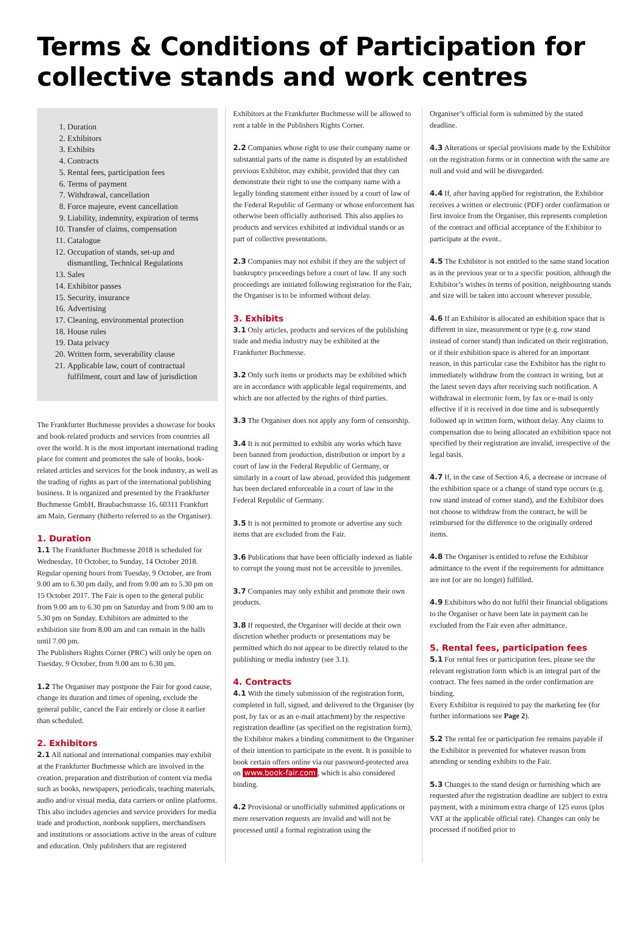Terms & Conditions of Participation for collective stands and work centres
1. Duration
2. Exhibitors
3. Exhibits
4. Contracts
5. Rental fees, participation fees
6. Terms of payment
7. Withdrawal, cancellation
8. Force majeure, event cancellation
9. Liability, indemnity, expiration of terms
10. Transfer of claims, compensation
11. Catalogue
12. Occupation of stands, set-up and dismantling, Technical Regulations
13. Sales
14. Exhibitor passes
15. Security, insurance
16. Advertising
17. Cleaning, environmental protection
18. House rules
19. Data privacy
20. Written form, severability clause
21. Applicable law, court of contractual fulfilment, court and law of jurisdiction
The Frankfurter Buchmesse provides a showcase for books and book-related products and services from countries all over the world. It is the most important international trading place for content and promotes the sale of books, book-related articles and services for the book industry, as well as the trading of rights as part of the international publishing business. It is organized and presented by the Frankfurter Buchmesse GmbH, Braubachstrasse 16, 60311 Frankfurt am Main, Germany (hitherto referred to as the Organiser).
1. Duration
1.1 The Frankfurter Buchmesse 2018 is scheduled for Wednesday, 10 October, to Sunday, 14 October 2018. Regular opening hours from Tuesday, 9 October, are from 9.00 am to 6.30 pm daily, and from 9.00 am to 5.30 pm on 15 October 2017. The Fair is open to the general public from 9.00 am to 6.30 pm on Saturday and from 9.00 am to 5.30 pm on Sunday. Exhibitors are admitted to the exhibition site from 8.00 am and can remain in the halls until 7.00 pm.
The Publishers Rights Corner (PRC) will only be open on Tuesday, 9 October, from 9.00 am to 6.30 pm.
1.2 The Organiser may postpone the Fair for good cause, change its duration and times of opening, exclude the general public, cancel the Fair entirely or close it earlier than scheduled.
2. Exhibitors
2.1 All national and international companies may exhibit at the Frankfurter Buchmesse which are involved in the creation, preparation and distribution of content via media such as books, newspapers, periodicals, teaching materials, audio and/or visual media, data carriers or online platforms. This also includes agencies and service providers for media trade and production, nonbook suppliers, merchandisers and institutions or associations active in the areas of culture and education. Only publishers that are registered
Exhibitors at the Frankfurter Buchmesse will be allowed to rent a table in the Publishers Rights Corner.
2.2 Companies whose right to use their company name or substantial parts of the name is disputed by an established previous Exhibitor, may exhibit, provided that they can demonstrate their right to use the company name with a legally binding statement either issued by a court of law of the Federal Republic of Germany or whose enforcement has otherwise been officially authorised. This also applies to products and services exhibited at individual stands or as part of collective presentations.
2.3 Companies may not exhibit if they are the subject of bankruptcy proceedings before a court of law. If any such proceedings are initiated following registration for the Fair, the Organiser is to be informed without delay.
3. Exhibits
3.1 Only articles, products and services of the publishing trade and media industry may be exhibited at the Frankfurter Buchmesse.
3.2 Only such items or products may be exhibited which are in accordance with applicable legal requirements, and which are not affected by the rights of third parties.
3.3 The Organiser does not apply any form of censorship.
3.4 It is not permitted to exhibit any works which have been banned from production, distribution or import by a court of law in the Federal Republic of Germany, or similarly in a court of law abroad, provided this judgement has been declared enforceable in a court of law in the Federal Republic of Germany.
3.5 It is not permitted to promote or advertise any such items that are excluded from the Fair.
3.6 Publications that have been officially indexed as liable to corrupt the young must not be accessible to juveniles.
3.7 Companies may only exhibit and promote their own products.
3.8 If requested, the Organiser will decide at their own discretion whether products or presentations may be permitted which do not appear to be directly related to the publishing or media industry (see 3.1).
4. Contracts
4.1 With the timely submission of the registration form, completed in full, signed, and delivered to the Organiser (by post, by fax or as an e-mail attachment) by the respective registration deadline (as specified on the registration form), the Exhibitor makes a binding commitment to the Organiser of their intention to participate in the event. It is possible to book certain offers online via our password-protected area on www.book-fair.com, which is also considered binding.
4.2 Provisional or unofficially submitted applications or mere reservation requests are invalid and will not be processed until a formal registration using the
Organiser’s official form is submitted by the stated deadline.
4.3 Alterations or special provisions made by the Exhibitor on the registration forms or in connection with the same are null and void and will be disregarded.
4.4 If, after having applied for registration, the Exhibitor receives a written or electronic (PDF) order confirmation or first invoice from the Organiser, this represents completion of the contract and official acceptance of the Exhibitor to participate at the event..
4.5 The Exhibitor is not entitled to the same stand location as in the previous year or to a specific position, although the Exhibitor’s wishes in terms of position, neighbouring stands and size will be taken into account wherever possible.
4.6 If an Exhibitor is allocated an exhibition space that is different in size, measurement or type (e.g. row stand instead of corner stand) than indicated on their registration, or if their exhibition space is altered for an important reason, in this particular case the Exhibitor has the right to immediately withdraw from the contract in writing, but at the latest seven days after receiving such notification. A withdrawal in electronic form, by fax or e-mail is only effective if it is received in due time and is subsequently followed up in written form, without delay. Any claims to compensation due to being allocated an exhibition space not specified by their registration are invalid, irrespective of the legal basis.
4.7 If, in the case of Section 4.6, a decrease or increase of the exhibition space or a change of stand type occurs (e.g. row stand instead of corner stand), and the Exhibitor does not choose to withdraw from the contract, he will be reimbursed for the difference to the originally ordered items.
4.8 The Organiser is entitled to refuse the Exhibitor admittance to the event if the requirements for admittance are not (or are no longer) fulfilled.
4.9 Exhibitors who do not fulfil their financial obligations to the Organiser or have been late in payment can be excluded from the Fair even after admittance.
5. Rental fees, participation fees
5.1 For rental fees or participation fees, please see the relevant registration form which is an integral part of the contract. The fees named in the order confirmation are binding.
Every Exhibitor is required to pay the marketing fee (for further informations see Page 2).
5.2 The rental fee or participation fee remains payable if the Exhibitor is prevented for whatever reason from attending or sending exhibits to the Fair.
5.3 Changes to the stand design or furnishing which are requested after the registration deadline are subject to extra payment, with a minimum extra charge of 125 euros (plus VAT at the applicable official rate). Changes can only be processed if notified prior to